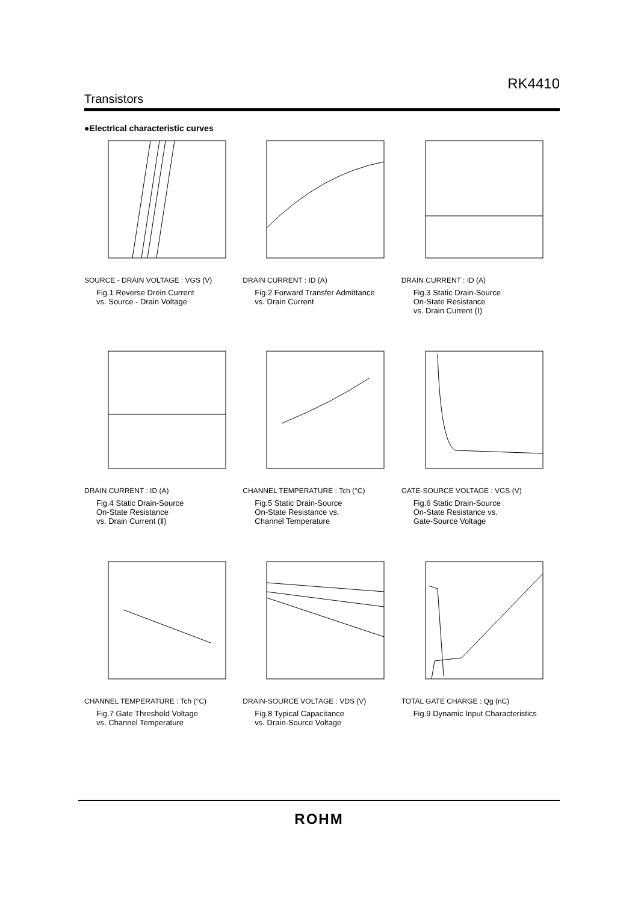RK4410
Transistors
●Electrical characteristic curves
SOURCE - DRAIN VOLTAGE : VGS (V)
Fig.1 Reverse Drein Current
vs. Source - Drain Voltage
DRAIN CURRENT : ID (A)
Fig.2 Forward Transfer Admittance
vs. Drain Current
DRAIN CURRENT : ID (A)
Fig.3 Static Drain-Source
On-State Resistance
vs. Drain Current (Ⅰ)
DRAIN CURRENT : ID (A)
Fig.4 Static Drain-Source
On-State Resistance
vs. Drain Current (Ⅱ)
CHANNEL TEMPERATURE : Tch (°C)
Fig.5 Static Drain-Source
On-State Resistance vs.
Channel Temperature
GATE-SOURCE VOLTAGE : VGS (V)
Fig.6 Static Drain-Source
On-State Resistance vs.
Gate-Source Voltage
CHANNEL TEMPERATURE : Tch (°C)
Fig.7 Gate Threshold Voltage
vs. Channel Temperature
DRAIN-SOURCE VOLTAGE : VDS (V)
Fig.8 Typical Capacitance
vs. Drain-Source Voltage
TOTAL GATE CHARGE : Qg (nC)
Fig.9 Dynamic Input Characteristics
ROHM